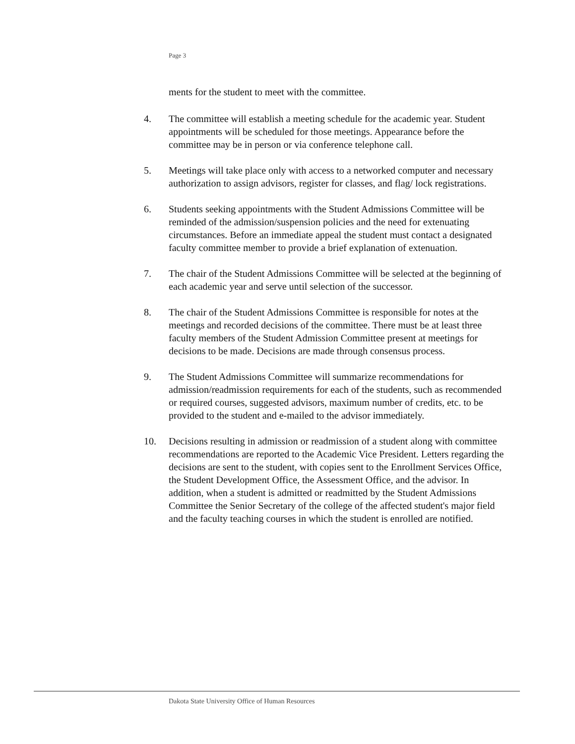Page 3
ments for the student to meet with the committee.
4. The committee will establish a meeting schedule for the academic year. Student appointments will be scheduled for those meetings. Appearance before the committee may be in person or via conference telephone call.
5. Meetings will take place only with access to a networked computer and necessary authorization to assign advisors, register for classes, and flag/ lock registrations.
6. Students seeking appointments with the Student Admissions Committee will be reminded of the admission/suspension policies and the need for extenuating circumstances. Before an immediate appeal the student must contact a designated faculty committee member to provide a brief explanation of extenuation.
7. The chair of the Student Admissions Committee will be selected at the beginning of each academic year and serve until selection of the successor.
8. The chair of the Student Admissions Committee is responsible for notes at the meetings and recorded decisions of the committee. There must be at least three faculty members of the Student Admission Committee present at meetings for decisions to be made. Decisions are made through consensus process.
9. The Student Admissions Committee will summarize recommendations for admission/readmission requirements for each of the students, such as recommended or required courses, suggested advisors, maximum number of credits, etc. to be provided to the student and e-mailed to the advisor immediately.
10. Decisions resulting in admission or readmission of a student along with committee recommendations are reported to the Academic Vice President. Letters regarding the decisions are sent to the student, with copies sent to the Enrollment Services Office, the Student Development Office, the Assessment Office, and the advisor. In addition, when a student is admitted or readmitted by the Student Admissions Committee the Senior Secretary of the college of the affected student's major field and the faculty teaching courses in which the student is enrolled are notified.
Dakota State University Office of Human Resources